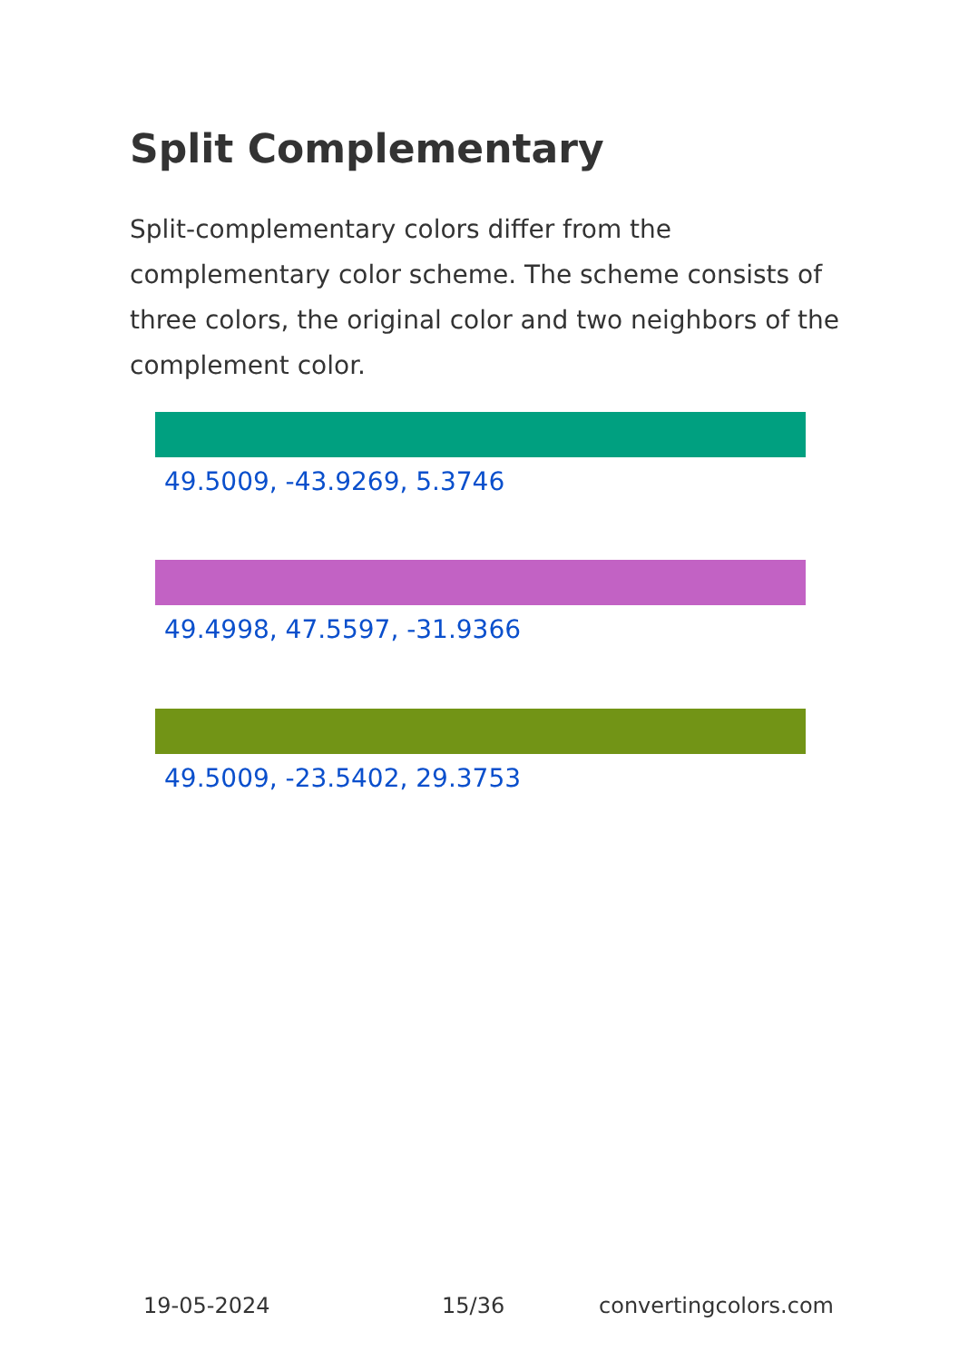Split Complementary
Split-complementary colors differ from the complementary color scheme. The scheme consists of three colors, the original color and two neighbors of the complement color.
49.5009, -43.9269, 5.3746
49.4998, 47.5597, -31.9366
49.5009, -23.5402, 29.3753
19-05-2024 15/36 convertingcolors.com